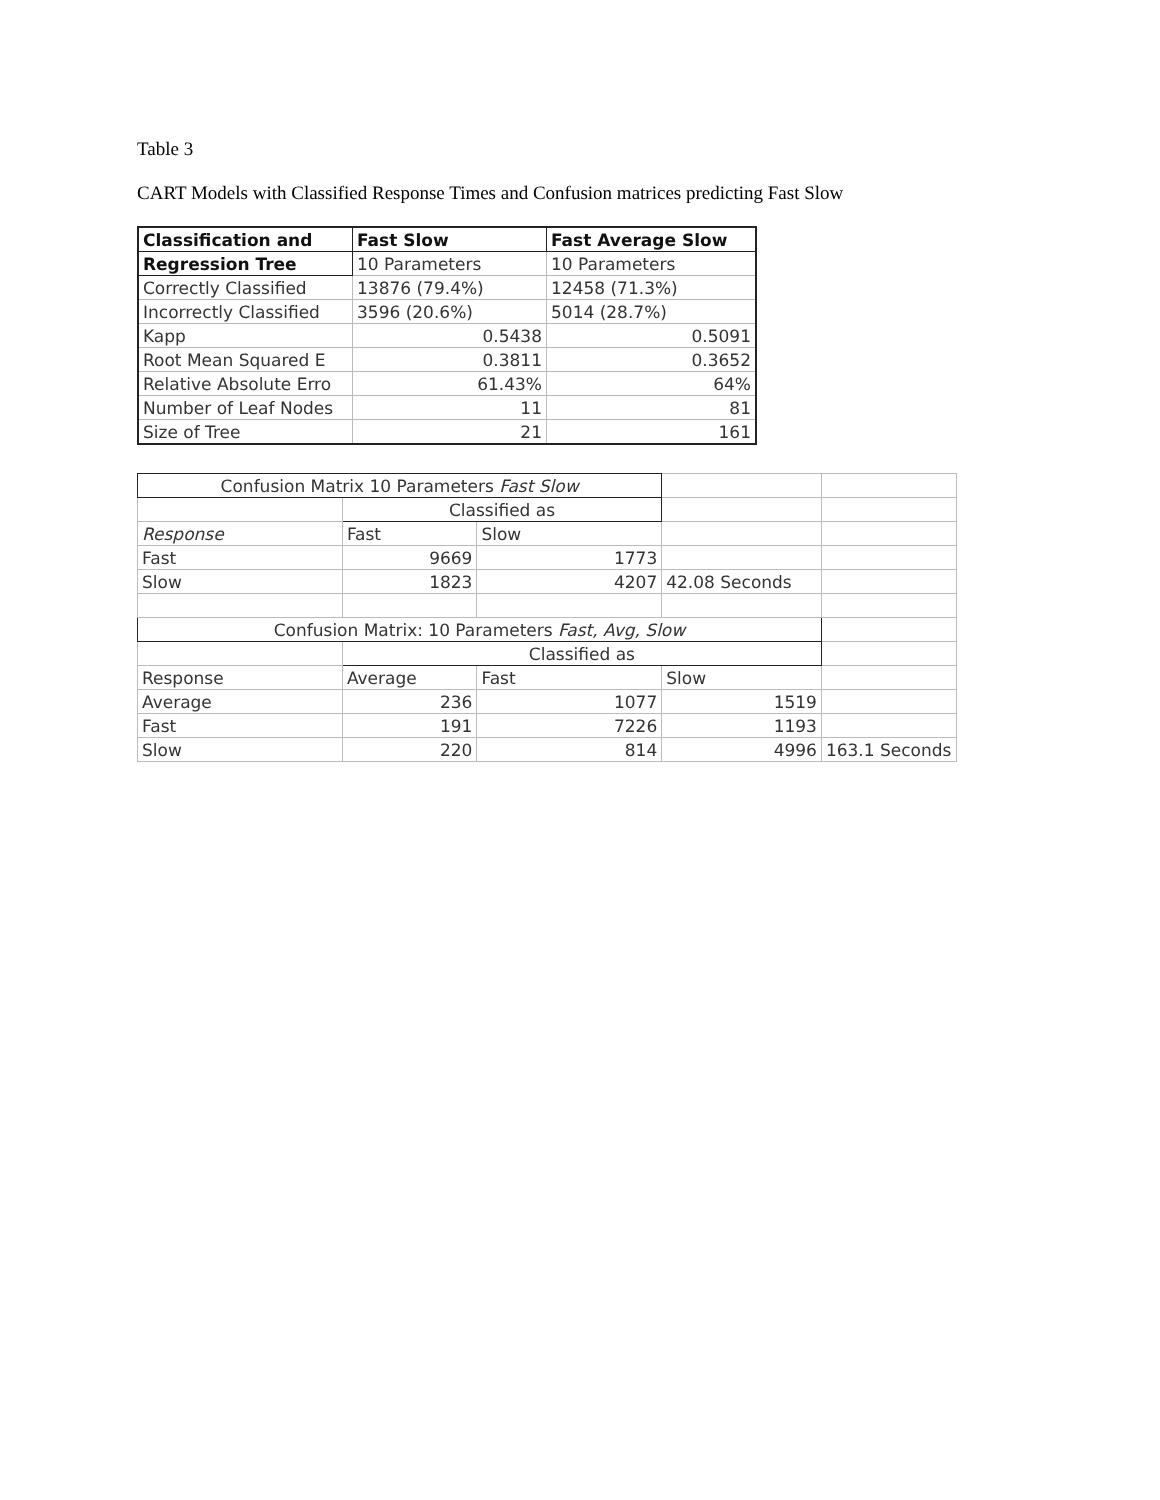Table 3
CART Models with Classified Response Times and Confusion matrices predicting Fast Slow
| Classification and | Fast Slow | Fast Average Slow |
| --- | --- | --- |
| Regression Tree | 10 Parameters | 10 Parameters |
| Correctly Classified | 13876 (79.4%) | 12458 (71.3%) |
| Incorrectly Classified | 3596 (20.6%) | 5014 (28.7%) |
| Kapp | 0.5438 | 0.5091 |
| Root Mean Squared E | 0.3811 | 0.3652 |
| Relative Absolute Erro | 61.43% | 64% |
| Number of Leaf Nodes | 11 | 81 |
| Size of Tree | 21 | 161 |
| Confusion Matrix 10 Parameters Fast Slow | | | | |
| | Classified as | | | |
| Response | Fast | Slow | | |
| Fast | 9669 | 1773 | | |
| Slow | 1823 | 4207 | 42.08 Seconds | |
| Confusion Matrix: 10 Parameters Fast, Avg, Slow | | | | |
| | Classified as | | | |
| Response | Average | Fast | Slow | |
| Average | 236 | 1077 | 1519 | |
| Fast | 191 | 7226 | 1193 | |
| Slow | 220 | 814 | 4996 | 163.1 Seconds |